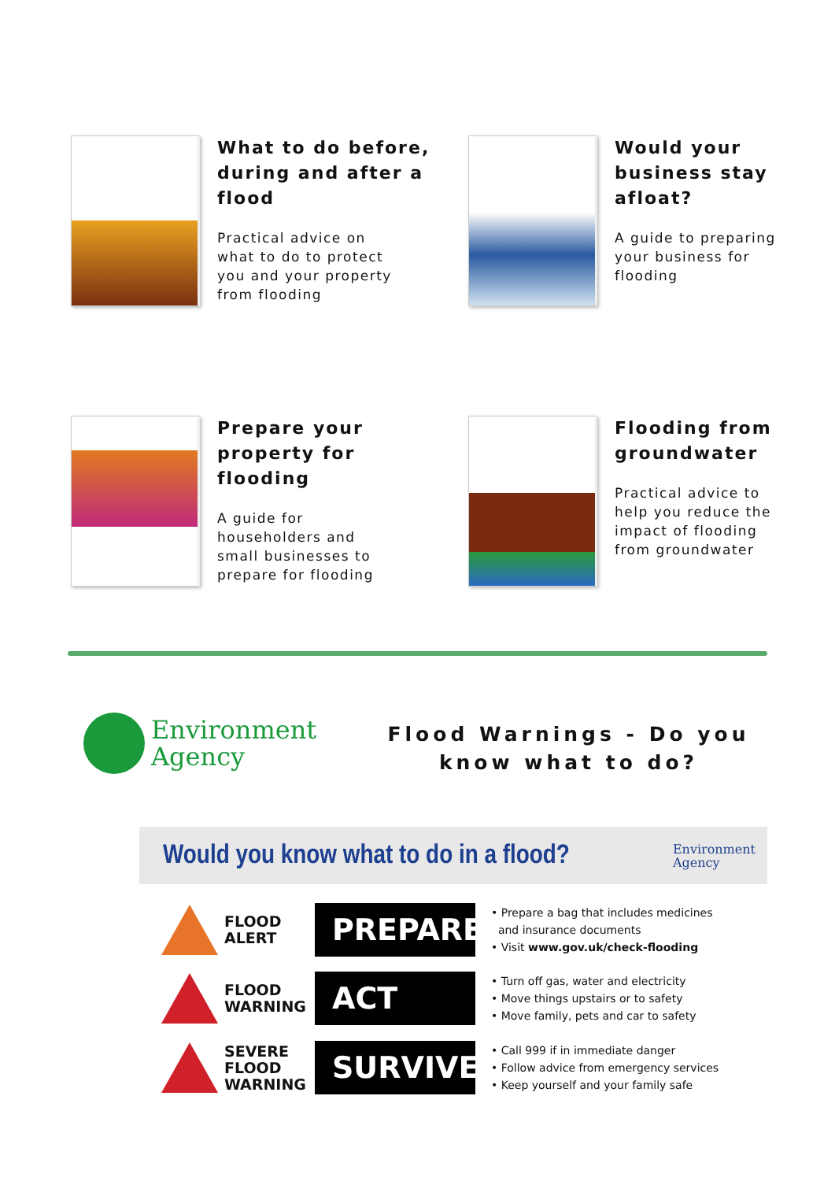What to do before,
during and after a
flood
Practical advice on
what to do to protect
you and your property
from flooding
Would your
business stay
afloat?
A guide to preparing
your business for
flooding
Prepare your
property for
flooding
A guide for
householders and
small businesses to
prepare for flooding
Flooding from
groundwater
Practical advice to
help you reduce the
impact of flooding
from groundwater
Environment
Agency
Flood Warnings - Do you know what to do?
Would you know what to do in a flood?
Environment
Agency
FLOOD
ALERT
PREPARE
• Prepare a bag that includes medicines
and insurance documents
• Visit www.gov.uk/check-flooding
FLOOD
WARNING
ACT
• Turn off gas, water and electricity
• Move things upstairs or to safety
• Move family, pets and car to safety
SEVERE
FLOOD
WARNING
SURVIVE
• Call 999 if in immediate danger
• Follow advice from emergency services
• Keep yourself and your family safe